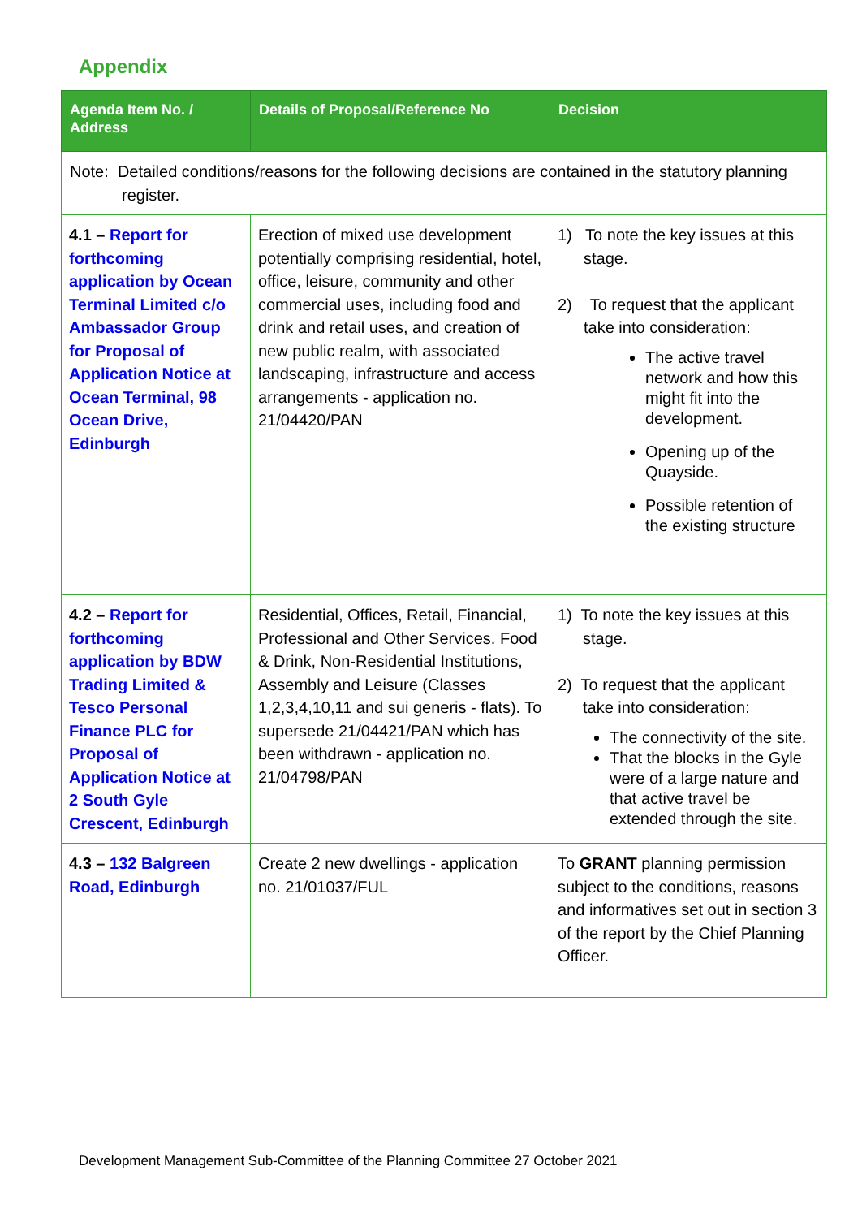Appendix
| Agenda Item No. / Address | Details of Proposal/Reference No | Decision |
| --- | --- | --- |
| Note: Detailed conditions/reasons for the following decisions are contained in the statutory planning register. | | |
| 4.1 – Report for forthcoming application by Ocean Terminal Limited c/o Ambassador Group for Proposal of Application Notice at Ocean Terminal, 98 Ocean Drive, Edinburgh | Erection of mixed use development potentially comprising residential, hotel, office, leisure, community and other commercial uses, including food and drink and retail uses, and creation of new public realm, with associated landscaping, infrastructure and access arrangements - application no. 21/04420/PAN | 1) To note the key issues at this stage. 2) To request that the applicant take into consideration: The active travel network and how this might fit into the development. Opening up of the Quayside. Possible retention of the existing structure |
| 4.2 – Report for forthcoming application by BDW Trading Limited & Tesco Personal Finance PLC for Proposal of Application Notice at 2 South Gyle Crescent, Edinburgh | Residential, Offices, Retail, Financial, Professional and Other Services. Food & Drink, Non-Residential Institutions, Assembly and Leisure (Classes 1,2,3,4,10,11 and sui generis - flats). To supersede 21/04421/PAN which has been withdrawn - application no. 21/04798/PAN | 1) To note the key issues at this stage. 2) To request that the applicant take into consideration: The connectivity of the site. That the blocks in the Gyle were of a large nature and that active travel be extended through the site. |
| 4.3 – 132 Balgreen Road, Edinburgh | Create 2 new dwellings - application no. 21/01037/FUL | To GRANT planning permission subject to the conditions, reasons and informatives set out in section 3 of the report by the Chief Planning Officer. |
Development Management Sub-Committee of the Planning Committee 27 October 2021